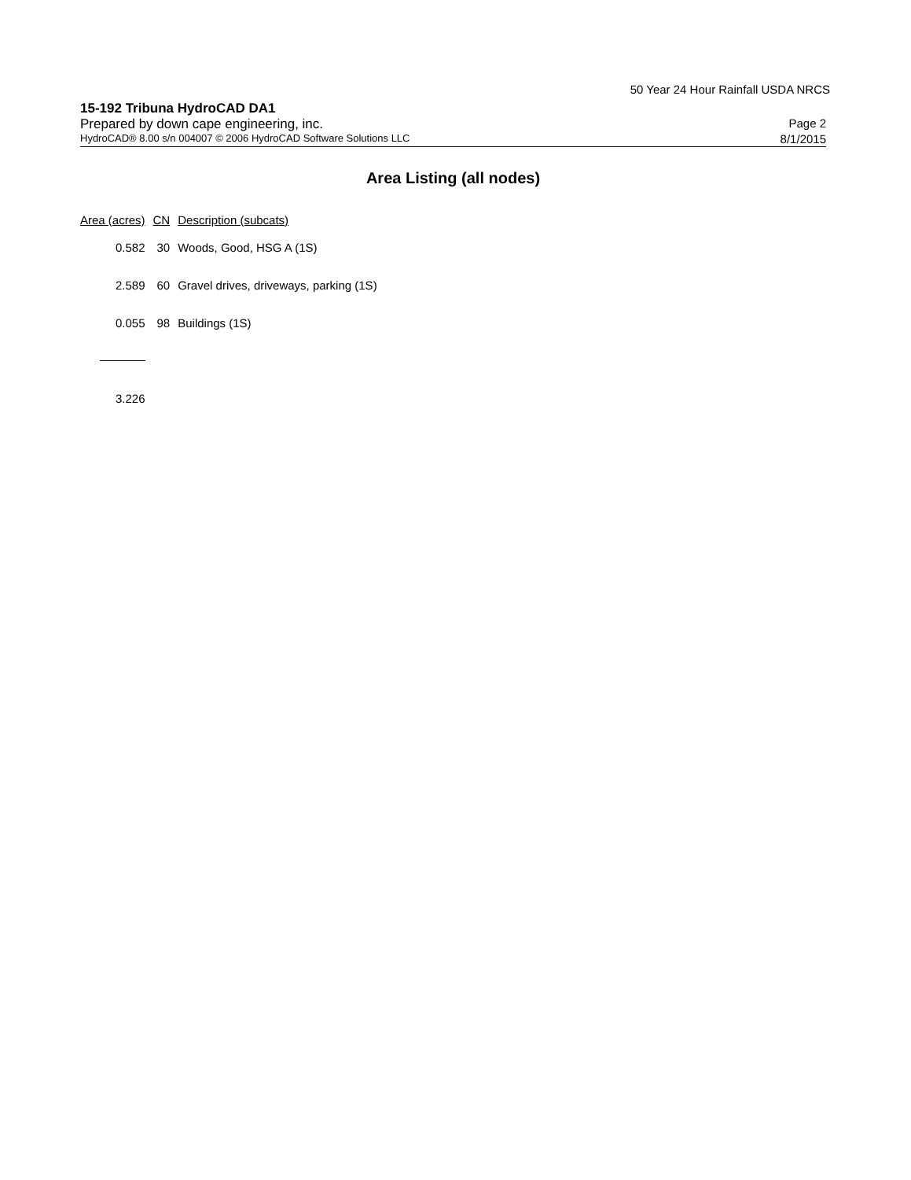50 Year 24 Hour Rainfall USDA NRCS
15-192 Tribuna HydroCAD DA1
Prepared by down cape engineering, inc. Page 2
HydroCAD® 8.00 s/n 004007 © 2006 HydroCAD Software Solutions LLC 8/1/2015
Area Listing (all nodes)
| Area (acres) | CN | Description (subcats) |
| --- | --- | --- |
| 0.582 | 30 | Woods, Good, HSG A (1S) |
| 2.589 | 60 | Gravel drives, driveways, parking (1S) |
| 0.055 | 98 | Buildings (1S) |
| 3.226 | | |